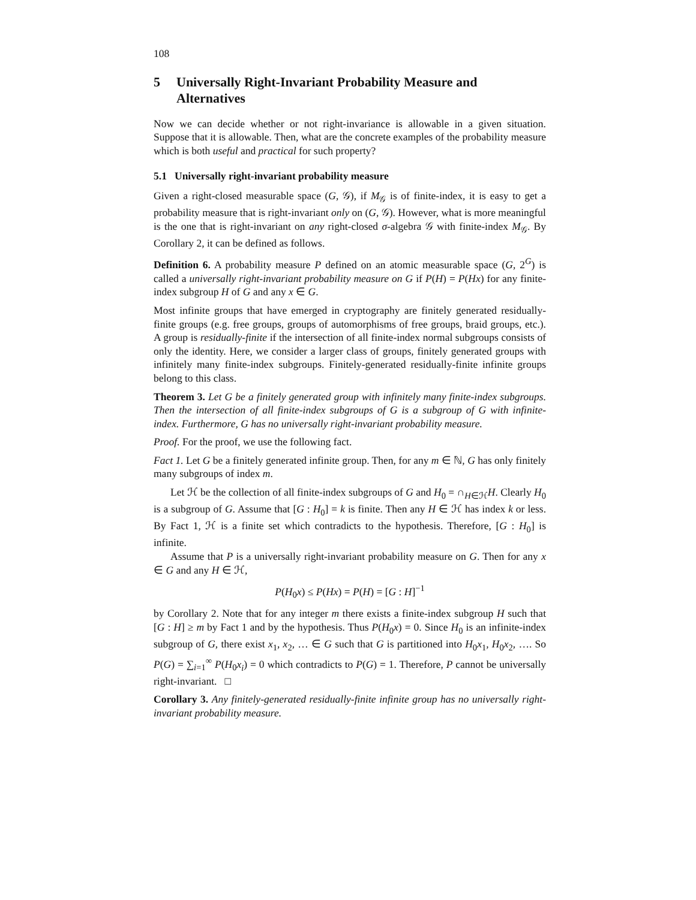108
5 Universally Right-Invariant Probability Measure and Alternatives
Now we can decide whether or not right-invariance is allowable in a given situation. Suppose that it is allowable. Then, what are the concrete examples of the probability measure which is both useful and practical for such property?
5.1 Universally right-invariant probability measure
Given a right-closed measurable space (G, 𝒢), if M<sub>𝒢</sub> is of finite-index, it is easy to get a probability measure that is right-invariant only on (G, 𝒢). However, what is more meaningful is the one that is right-invariant on any right-closed σ-algebra 𝒢 with finite-index M<sub>𝒢</sub>. By Corollary 2, it can be defined as follows.
Definition 6. A probability measure P defined on an atomic measurable space (G, 2<sup>G</sup>) is called a universally right-invariant probability measure on G if P(H) = P(Hx) for any finite-index subgroup H of G and any x ∈ G.
Most infinite groups that have emerged in cryptography are finitely generated residually-finite groups (e.g. free groups, groups of automorphisms of free groups, braid groups, etc.). A group is residually-finite if the intersection of all finite-index normal subgroups consists of only the identity. Here, we consider a larger class of groups, finitely generated groups with infinitely many finite-index subgroups. Finitely-generated residually-finite infinite groups belong to this class.
Theorem 3. Let G be a finitely generated group with infinitely many finite-index subgroups. Then the intersection of all finite-index subgroups of G is a subgroup of G with infinite-index. Furthermore, G has no universally right-invariant probability measure.
Proof. For the proof, we use the following fact.
Fact 1. Let G be a finitely generated infinite group. Then, for any m ∈ ℕ, G has only finitely many subgroups of index m.
Let ℋ be the collection of all finite-index subgroups of G and H<sub>0</sub> = ∩<sub>H∈ℋ</sub>H. Clearly H<sub>0</sub> is a subgroup of G. Assume that [G : H<sub>0</sub>] = k is finite. Then any H ∈ ℋ has index k or less. By Fact 1, ℋ is a finite set which contradicts to the hypothesis. Therefore, [G : H<sub>0</sub>] is infinite.
Assume that P is a universally right-invariant probability measure on G. Then for any x ∈ G and any H ∈ ℋ,
P(H<sub>0</sub>x) ≤ P(Hx) = P(H) = [G : H]<sup>−1</sup>
by Corollary 2. Note that for any integer m there exists a finite-index subgroup H such that [G : H] ≥ m by Fact 1 and by the hypothesis. Thus P(H<sub>0</sub>x) = 0. Since H<sub>0</sub> is an infinite-index subgroup of G, there exist x<sub>1</sub>, x<sub>2</sub>, … ∈ G such that G is partitioned into H<sub>0</sub>x<sub>1</sub>, H<sub>0</sub>x<sub>2</sub>, …. So P(G) = ∑<sub>i=1</sub><sup>∞</sup> P(H<sub>0</sub>x<sub>i</sub>) = 0 which contradicts to P(G) = 1. Therefore, P cannot be universally right-invariant. □
Corollary 3. Any finitely-generated residually-finite infinite group has no universally right-invariant probability measure.